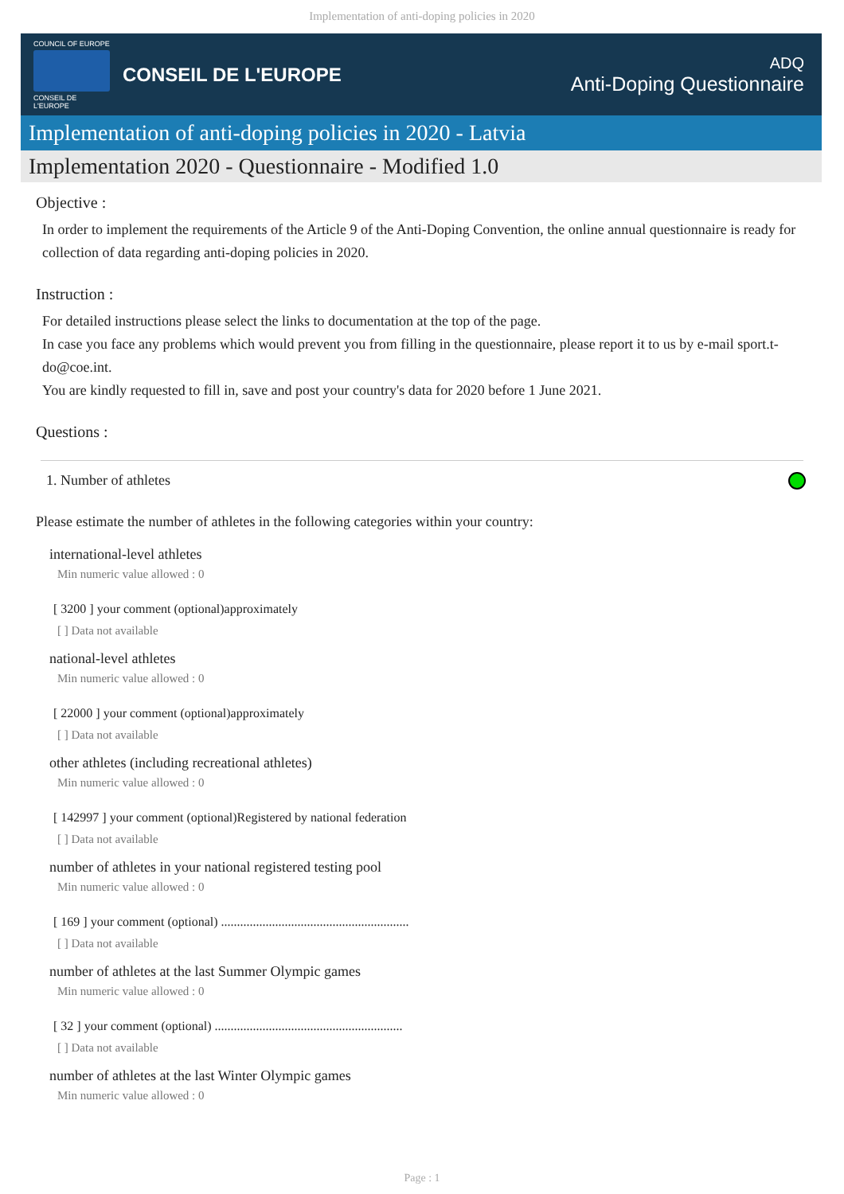Implementation of anti-doping policies in 2020
COUNCIL OF EUROPE
CONSEIL DE L'EUROPE
CONSEIL DE L'EUROPE
ADQ
Anti-Doping Questionnaire
Implementation of anti-doping policies in 2020 - Latvia
Implementation 2020 - Questionnaire - Modified 1.0
Objective :
In order to implement the requirements of the Article 9 of the Anti-Doping Convention, the online annual questionnaire is ready for collection of data regarding anti-doping policies in 2020.
Instruction :
For detailed instructions please select the links to documentation at the top of the page.
In case you face any problems which would prevent you from filling in the questionnaire, please report it to us by e-mail sport.t-do@coe.int.
You are kindly requested to fill in, save and post your country's data for 2020 before 1 June 2021.
Questions :
1. Number of athletes
Please estimate the number of athletes in the following categories within your country:
international-level athletes
Min numeric value allowed : 0
[ 3200 ] your comment (optional)approximately
[ ] Data not available
national-level athletes
Min numeric value allowed : 0
[ 22000 ] your comment (optional)approximately
[ ] Data not available
other athletes (including recreational athletes)
Min numeric value allowed : 0
[ 142997 ] your comment (optional)Registered by national federation
[ ] Data not available
number of athletes in your national registered testing pool
Min numeric value allowed : 0
[ 169 ] your comment (optional) ...........................................................
[ ] Data not available
number of athletes at the last Summer Olympic games
Min numeric value allowed : 0
[ 32 ] your comment (optional) ...........................................................
[ ] Data not available
number of athletes at the last Winter Olympic games
Min numeric value allowed : 0
Page : 1